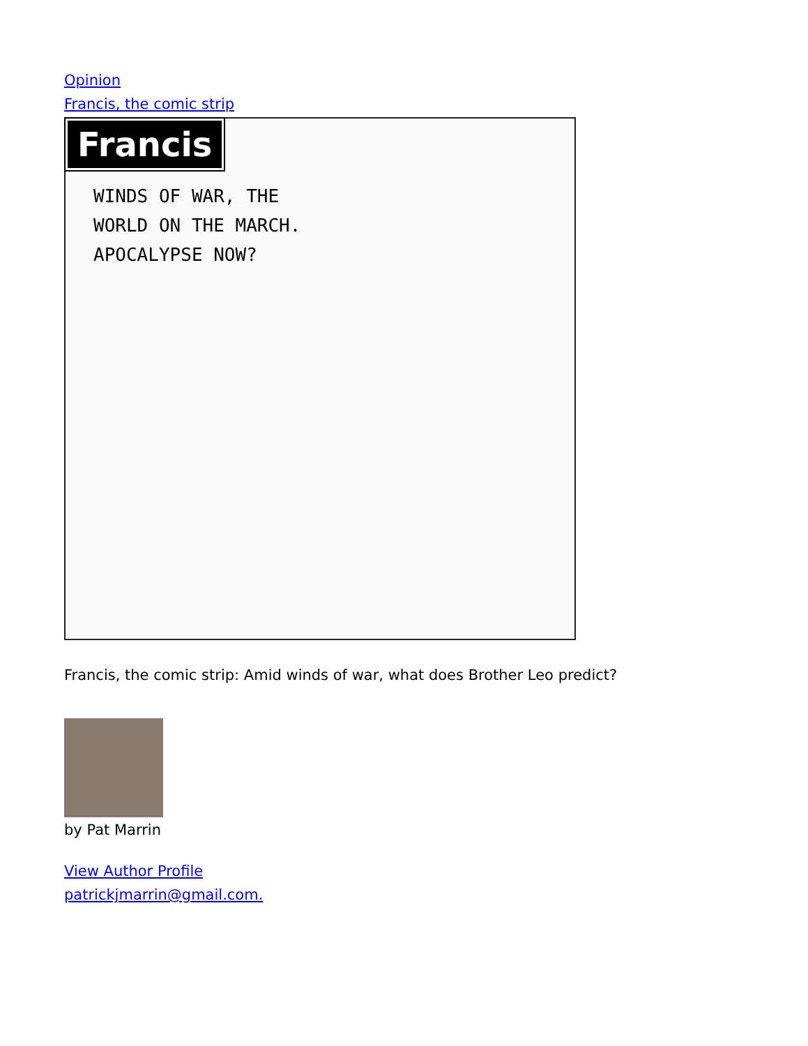Opinion
Francis, the comic strip
Francis
WINDS OF WAR, THE
WORLD ON THE MARCH.
APOCALYPSE NOW?
Francis, the comic strip: Amid winds of war, what does Brother Leo predict?
by Pat Marrin
View Author Profile
patrickjmarrin@gmail.com.